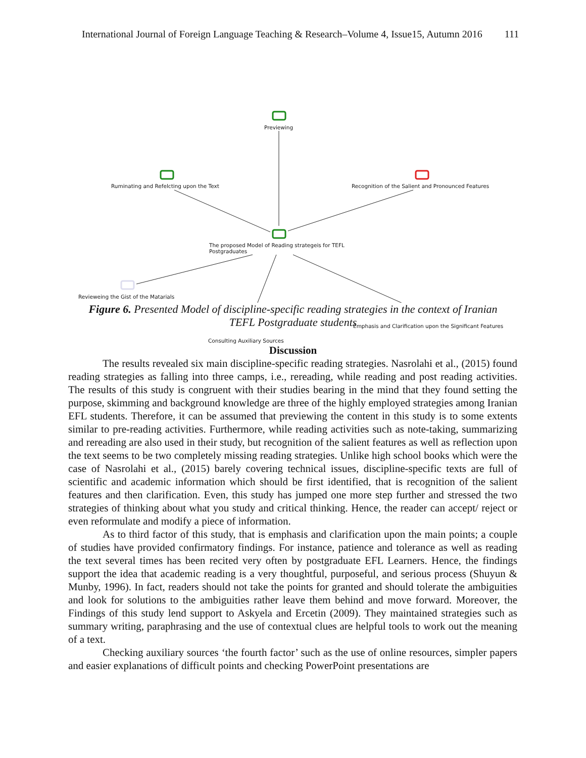International Journal of Foreign Language Teaching & Research–Volume 4, Issue15, Autumn 2016 111
Previewing
Ruminating and Refelcting upon the Text
Recognition of the Salient and Pronounced Features
The proposed Model of Reading strategeis for TEFL
Postgraduates
Revieweing the Gist of the Matarials
Emphasis and Clarification upon the Significant Features
Consulting Auxiliary Sources
Figure 6. Presented Model of discipline-specific reading strategies in the context of Iranian TEFL Postgraduate students
Discussion
The results revealed six main discipline-specific reading strategies. Nasrolahi et al., (2015) found reading strategies as falling into three camps, i.e., rereading, while reading and post reading activities. The results of this study is congruent with their studies bearing in the mind that they found setting the purpose, skimming and background knowledge are three of the highly employed strategies among Iranian EFL students. Therefore, it can be assumed that previewing the content in this study is to some extents similar to pre-reading activities. Furthermore, while reading activities such as note-taking, summarizing and rereading are also used in their study, but recognition of the salient features as well as reflection upon the text seems to be two completely missing reading strategies. Unlike high school books which were the case of Nasrolahi et al., (2015) barely covering technical issues, discipline-specific texts are full of scientific and academic information which should be first identified, that is recognition of the salient features and then clarification. Even, this study has jumped one more step further and stressed the two strategies of thinking about what you study and critical thinking. Hence, the reader can accept/ reject or even reformulate and modify a piece of information.
As to third factor of this study, that is emphasis and clarification upon the main points; a couple of studies have provided confirmatory findings. For instance, patience and tolerance as well as reading the text several times has been recited very often by postgraduate EFL Learners. Hence, the findings support the idea that academic reading is a very thoughtful, purposeful, and serious process (Shuyun & Munby, 1996). In fact, readers should not take the points for granted and should tolerate the ambiguities and look for solutions to the ambiguities rather leave them behind and move forward. Moreover, the Findings of this study lend support to Askyela and Ercetin (2009). They maintained strategies such as summary writing, paraphrasing and the use of contextual clues are helpful tools to work out the meaning of a text.
Checking auxiliary sources ‘the fourth factor’ such as the use of online resources, simpler papers and easier explanations of difficult points and checking PowerPoint presentations are